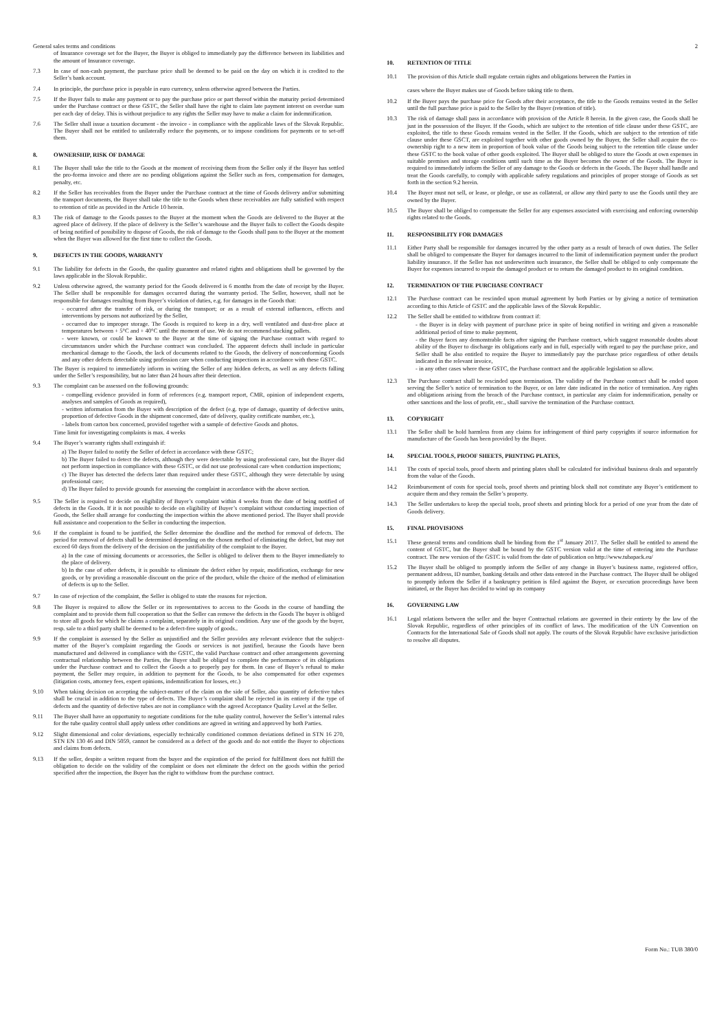General sales terms and conditions 2
of Insurance coverage set for the Buyer, the Buyer is obliged to immediately pay the difference between its liabilities and the amount of Insurance coverage.
7.3 In case of non-cash payment, the purchase price shall be deemed to be paid on the day on which it is credited to the Seller’s bank account.
7.4 In principle, the purchase price is payable in euro currency, unless otherwise agreed between the Parties.
7.5 If the Buyer fails to make any payment or to pay the purchase price or part thereof within the maturity period determined under the Purchase contract or these GSTC, the Seller shall have the right to claim late payment interest on overdue sum per each day of delay. This is without prejudice to any rights the Seller may have to make a claim for indemnification.
7.6 The Seller shall issue a taxation document - the invoice - in compliance with the applicable laws of the Slovak Republic. The Buyer shall not be entitled to unilaterally reduce the payments, or to impose conditions for payments or to set-off them.
8. OWNERSHIP, RISK OF DAMAGE
8.1 The Buyer shall take the title to the Goods at the moment of receiving them from the Seller only if the Buyer has settled the pro-forma invoice and there are no pending obligations against the Seller such as fees, compensation for damages, penalty, etc.
8.2 If the Seller has receivables from the Buyer under the Purchase contract at the time of Goods delivery and/or submitting the transport documents, the Buyer shall take the title to the Goods when these receivables are fully satisfied with respect to retention of title as provided in the Article 10 herein.
8.3 The risk of damage to the Goods passes to the Buyer at the moment when the Goods are delivered to the Buyer at the agreed place of delivery. If the place of delivery is the Seller’s warehouse and the Buyer fails to collect the Goods despite of being notified of possibility to dispose of Goods, the risk of damage to the Goods shall pass to the Buyer at the moment when the Buyer was allowed for the first time to collect the Goods.
9. DEFECTS IN THE GOODS, WARRANTY
9.1 The liability for defects in the Goods, the quality guarantee and related rights and obligations shall be governed by the laws applicable in the Slovak Republic.
9.2 Unless otherwise agreed, the warranty period for the Goods delivered is 6 months from the date of receipt by the Buyer. The Seller shall be responsible for damages occurred during the warranty period. The Seller, however, shall not be responsible for damages resulting from Buyer’s violation of duties, e.g. for damages in the Goods that:
- occurred after the transfer of risk, or during the transport; or as a result of external influences, effects and interventions by persons not authorized by the Seller,
- occurred due to improper storage. The Goods is required to keep in a dry, well ventilated and dust-free place at temperatures between + 5°C and + 40°C until the moment of use. We do not recommend stacking pallets.
- were known, or could be known to the Buyer at the time of signing the Purchase contract with regard to circumstances under which the Purchase contract was concluded. The apparent defects shall include in particular mechanical damage to the Goods, the lack of documents related to the Goods, the delivery of nonconforming Goods and any other defects detectable using profession care when conducting inspections in accordance with these GSTC.
The Buyer is required to immediately inform in writing the Seller of any hidden defects, as well as any defects falling under the Seller’s responsibility, but no later than 24 hours after their detection.
9.3 The complaint can be assessed on the following grounds:
- compelling evidence provided in form of references (e.g. transport report, CMR, opinion of independent experts, analyses and samples of Goods as required),
- written information from the Buyer with description of the defect (e.g. type of damage, quantity of defective units, proportion of defective Goods in the shipment concerned, date of delivery, quality certificate number, etc.),
- labels from carton box concerned, provided together with a sample of defective Goods and photos.
Time limit for investigating complaints is max. 4 weeks
9.4 The Buyer’s warranty rights shall extinguish if:
a) The Buyer failed to notify the Seller of defect in accordance with these GSTC;
b) The Buyer failed to detect the defects, although they were detectable by using professional care, but the Buyer did not perform inspection in compliance with these GSTC, or did not use professional care when conduction inspections;
c) The Buyer has detected the defects later than required under these GSTC, although they were detectable by using professional care;
d) The Buyer failed to provide grounds for assessing the complaint in accordance with the above section.
9.5 The Seller is required to decide on eligibility of Buyer’s complaint within 4 weeks from the date of being notified of defects in the Goods. If it is not possible to decide on eligibility of Buyer’s complaint without conducting inspection of Goods, the Seller shall arrange for conducting the inspection within the above mentioned period. The Buyer shall provide full assistance and cooperation to the Seller in conducting the inspection.
9.6 If the complaint is found to be justified, the Seller determine the deadline and the method for removal of defects. The period for removal of defects shall be determined depending on the chosen method of eliminating the defect, but may not exceed 60 days from the delivery of the decision on the justifiability of the complaint to the Buyer.
a) In the case of missing documents or accessories, the Seller is obliged to deliver them to the Buyer immediately to the place of delivery.
b) In the case of other defects, it is possible to eliminate the defect either by repair, modification, exchange for new goods, or by providing a reasonable discount on the price of the product, while the choice of the method of elimination of defects is up to the Seller.
9.7 In case of rejection of the complaint, the Seller is obliged to state the reasons for rejection.
9.8 The Buyer is required to allow the Seller or its representatives to access to the Goods in the course of handling the complaint and to provide them full cooperation so that the Seller can remove the defects in the Goods The buyer is obliged to store all goods for which he claims a complaint, separately in its original condition. Any use of the goods by the buyer, resp. sale to a third party shall be deemed to be a defect-free supply of goods..
9.9 If the complaint is assessed by the Seller as unjustified and the Seller provides any relevant evidence that the subject-matter of the Buyer’s complaint regarding the Goods or services is not justified, because the Goods have been manufactured and delivered in compliance with the GSTC, the valid Purchase contract and other arrangements governing contractual relationship between the Parties, the Buyer shall be obliged to complete the performance of its obligations under the Purchase contract and to collect the Goods a to properly pay for them. In case of Buyer’s refusal to make payment, the Seller may require, in addition to payment for the Goods, to be also compensated for other expenses (litigation costs, attorney fees, expert opinions, indemnification for losses, etc.)
9.10 When taking decision on accepting the subject-matter of the claim on the side of Seller, also quantity of defective tubes shall be crucial in addition to the type of defects. The Buyer’s complaint shall be rejected in its entirety if the type of defects and the quantity of defective tubes are not in compliance with the agreed Acceptance Quality Level at the Seller.
9.11 The Buyer shall have an opportunity to negotiate conditions for the tube quality control, however the Seller’s internal rules for the tube quality control shall apply unless other conditions are agreed in writing and approved by both Parties.
9.12 Slight dimensional and color deviations, especially technically conditioned common deviations defined in STN 16 270, STN EN 130 46 and DIN 5059, cannot be considered as a defect of the goods and do not entitle the Buyer to objections and claims from defects.
9.13 If the seller, despite a written request from the buyer and the expiration of the period for fulfillment does not fulfill the obligation to decide on the validity of the complaint or does not eliminate the defect on the goods within the period specified after the inspection, the Buyer has the right to withdraw from the purchase contract.
10. RETENTION OF TITLE
10.1 The provision of this Article shall regulate certain rights and obligations between the Parties in
cases where the Buyer makes use of Goods before taking title to them.
10.2 If the Buyer pays the purchase price for Goods after their acceptance, the title to the Goods remains vested in the Seller until the full purchase price is paid to the Seller by the Buyer (retention of title).
10.3 The risk of damage shall pass in accordance with provision of the Article 8 herein. In the given case, the Goods shall be just in the possession of the Buyer. If the Goods, which are subject to the retention of title clause under these GSTC, are exploited, the title to these Goods remains vested in the Seller. If the Goods, which are subject to the retention of title clause under these GSCT, are exploited together with other goods owned by the Buyer, the Seller shall acquire the co-ownership right to a new item in proportion of book value of the Goods being subject to the retention title clause under these GSTC to the book value of other goods exploited. The Buyer shall be obliged to store the Goods at own expenses in suitable premises and storage conditions until such time as the Buyer becomes the owner of the Goods. The Buyer is required to immediately inform the Seller of any damage to the Goods or defects in the Goods. The Buyer shall handle and treat the Goods carefully, to comply with applicable safety regulations and principles of proper storage of Goods as set forth in the section 9.2 herein.
10.4 The Buyer must not sell, or lease, or pledge, or use as collateral, or allow any third party to use the Goods until they are owned by the Buyer.
10.5 The Buyer shall be obliged to compensate the Seller for any expenses associated with exercising and enforcing ownership rights related to the Goods.
11. RESPONSIBILITY FOR DAMAGES
11.1 Either Party shall be responsible for damages incurred by the other party as a result of breach of own duties. The Seller shall be obliged to compensate the Buyer for damages incurred to the limit of indemnification payment under the product liability insurance. If the Seller has not underwritten such insurance, the Seller shall be obliged to only compensate the Buyer for expenses incurred to repair the damaged product or to return the damaged product to its original condition.
12. TERMINATION OF THE PURCHASE CONTRACT
12.1 The Purchase contract can be rescinded upon mutual agreement by both Parties or by giving a notice of termination according to this Article of GSTC and the applicable laws of the Slovak Republic.
12.2 The Seller shall be entitled to withdraw from contract if:
- the Buyer is in delay with payment of purchase price in spite of being notified in writing and given a reasonable additional period of time to make payment,
- the Buyer faces any demonstrable facts after signing the Purchase contract, which suggest reasonable doubts about ability of the Buyer to discharge its obligations early and in full, especially with regard to pay the purchase price, and Seller shall be also entitled to require the Buyer to immediately pay the purchase price regardless of other details indicated in the relevant invoice,
- in any other cases where these GSTC, the Purchase contract and the applicable legislation so allow.
12.3 The Purchase contract shall be rescinded upon termination. The validity of the Purchase contract shall be ended upon serving the Seller’s notice of termination to the Buyer, or on later date indicated in the notice of termination. Any rights and obligations arising from the breach of the Purchase contract, in particular any claim for indemnification, penalty or other sanctions and the loss of profit, etc., shall survive the termination of the Purchase contract.
13. COPYRIGHT
13.1 The Seller shall be hold harmless from any claims for infringement of third party copyrights if source information for manufacture of the Goods has been provided by the Buyer.
14. SPECIAL TOOLS, PROOF SHEETS, PRINTING PLATES,
14.1 The costs of special tools, proof sheets and printing plates shall be calculated for individual business deals and separately from the value of the Goods.
14.2 Reimbursement of costs for special tools, proof sheets and printing block shall not constitute any Buyer’s entitlement to acquire them and they remain the Seller’s property.
14.3 The Seller undertakes to keep the special tools, proof sheets and printing block for a period of one year from the date of Goods delivery.
15. FINAL PROVISIONS
15.1 These general terms and conditions shall be binding from the 1<sup>st</sup> January 2017. The Seller shall be entitled to amend the content of GSTC, but the Buyer shall be bound by the GSTC version valid at the time of entering into the Purchase contract. The new version of the GSTC is valid from the date of publication on http://www.tubapack.eu/
15.2 The Buyer shall be obliged to promptly inform the Seller of any change in Buyer’s business name, registered office, permanent address, ID number, banking details and other data entered in the Purchase contract. The Buyer shall be obliged to promptly inform the Seller if a bankruptcy petition is filed against the Buyer, or execution proceedings have been initiated, or the Buyer has decided to wind up its company
16. GOVERNING LAW
16.1 Legal relations between the seller and the buyer Contractual relations are governed in their entirety by the law of the Slovak Republic, regardless of other principles of its conflict of laws. The modification of the UN Convention on Contracts for the International Sale of Goods shall not apply. The courts of the Slovak Republic have exclusive jurisdiction to resolve all disputes.
Form No.: TUB 380/0